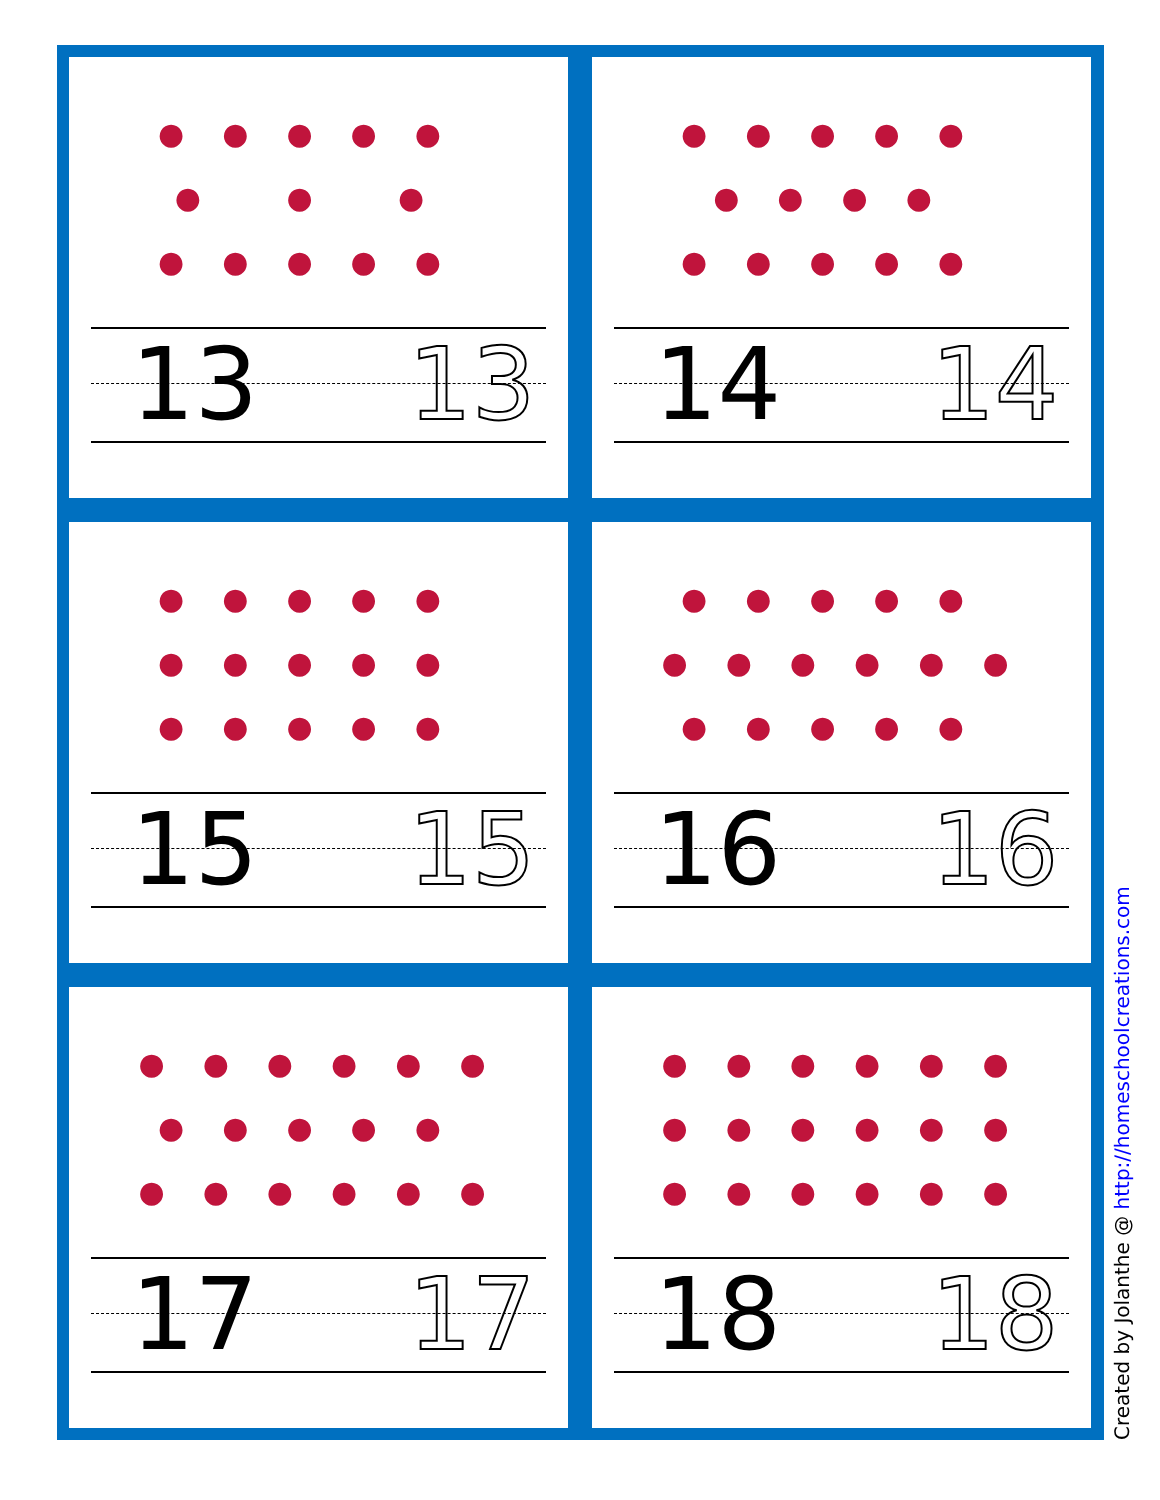●●●●● ● ● ● ●●●●●
13 13
●●●●● ●●●● ●●●●●
14 14
●●●●● ●●●●● ●●●●●
15 15
●●●●● ●●●●●● ●●●●●
16 16
●●●●●● ●●●●● ●●●●●●
17 17
●●●●●● ●●●●●● ●●●●●●
18 18
Created by Jolanthe @ http://homeschoolcreations.com